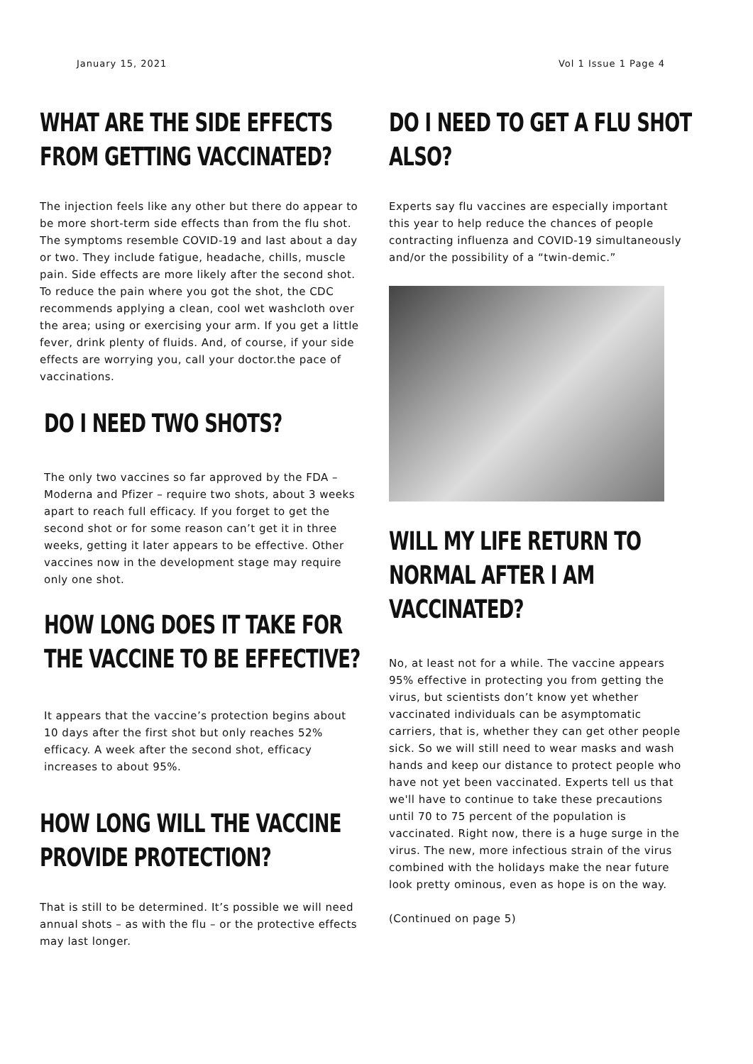January 15, 2021 Vol 1 Issue 1 Page 4
WHAT ARE THE SIDE EFFECTS FROM GETTING VACCINATED?
The injection feels like any other but there do appear to be more short-term side effects than from the flu shot. The symptoms resemble COVID-19 and last about a day or two. They include fatigue, headache, chills, muscle pain. Side effects are more likely after the second shot. To reduce the pain where you got the shot, the CDC recommends applying a clean, cool wet washcloth over the area; using or exercising your arm. If you get a little fever, drink plenty of fluids. And, of course, if your side effects are worrying you, call your doctor.the pace of vaccinations.
DO I NEED TWO SHOTS?
The only two vaccines so far approved by the FDA – Moderna and Pfizer – require two shots, about 3 weeks apart to reach full efficacy. If you forget to get the second shot or for some reason can’t get it in three weeks, getting it later appears to be effective. Other vaccines now in the development stage may require only one shot.
HOW LONG DOES IT TAKE FOR THE VACCINE TO BE EFFECTIVE?
It appears that the vaccine’s protection begins about 10 days after the first shot but only reaches 52% efficacy. A week after the second shot, efficacy increases to about 95%.
HOW LONG WILL THE VACCINE PROVIDE PROTECTION?
That is still to be determined. It’s possible we will need annual shots – as with the flu – or the protective effects may last longer.
DO I NEED TO GET A FLU SHOT ALSO?
Experts say flu vaccines are especially important this year to help reduce the chances of people contracting influenza and COVID-19 simultaneously and/or the possibility of a “twin-demic.”
WILL MY LIFE RETURN TO NORMAL AFTER I AM VACCINATED?
No, at least not for a while. The vaccine appears 95% effective in protecting you from getting the virus, but scientists don’t know yet whether vaccinated individuals can be asymptomatic carriers, that is, whether they can get other people sick. So we will still need to wear masks and wash hands and keep our distance to protect people who have not yet been vaccinated. Experts tell us that we'll have to continue to take these precautions until 70 to 75 percent of the population is vaccinated. Right now, there is a huge surge in the virus. The new, more infectious strain of the virus combined with the holidays make the near future look pretty ominous, even as hope is on the way.
(Continued on page 5)